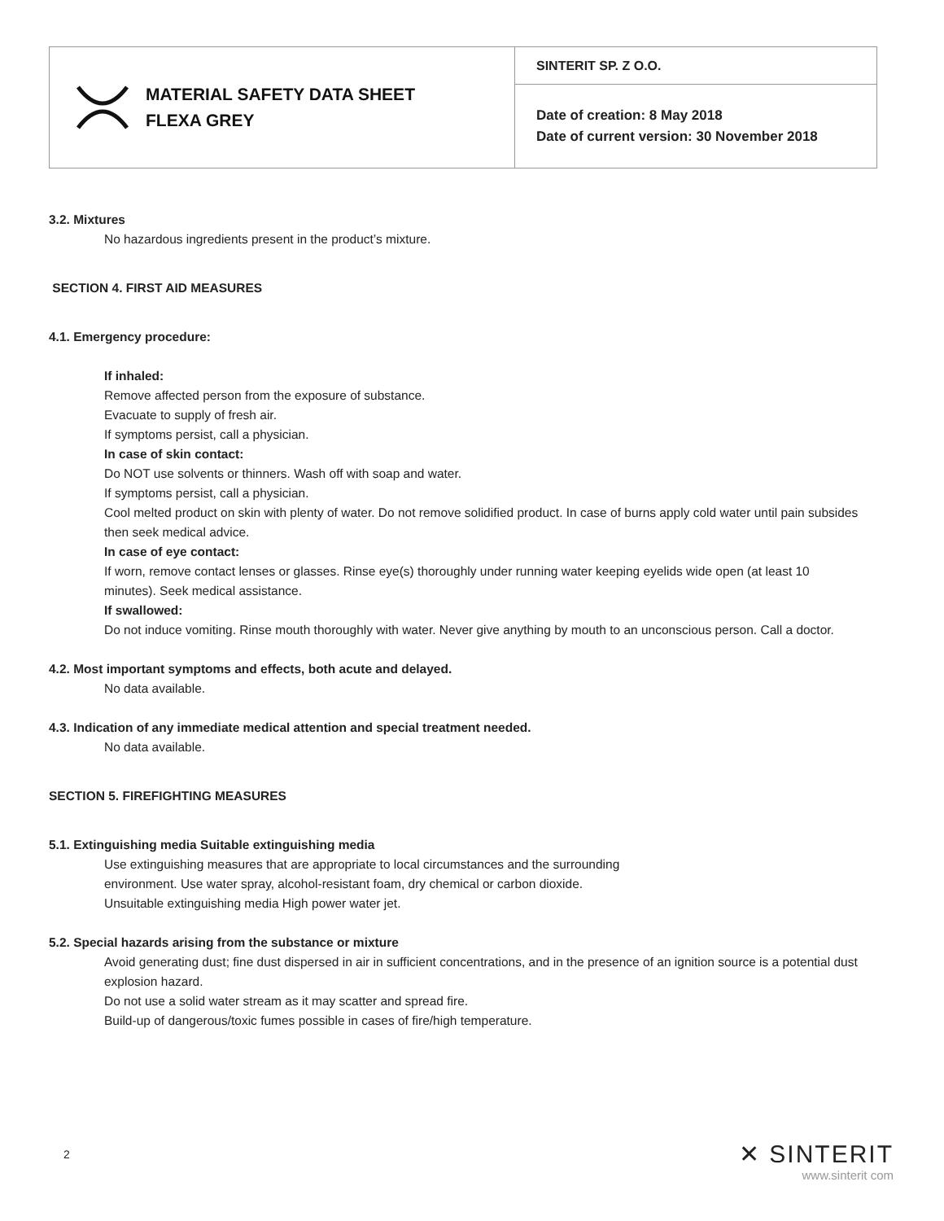| MATERIAL SAFETY DATA SHEET FLEXA GREY | SINTERIT SP. Z O.O. |
| | Date of creation: 8 May 2018 Date of current version: 30 November 2018 |
3.2. Mixtures
No hazardous ingredients present in the product’s mixture.
SECTION 4. FIRST AID MEASURES
4.1. Emergency procedure:
If inhaled:
Remove affected person from the exposure of substance.
Evacuate to supply of fresh air.
If symptoms persist, call a physician.
In case of skin contact:
Do NOT use solvents or thinners. Wash off with soap and water.
If symptoms persist, call a physician.
Cool melted product on skin with plenty of water. Do not remove solidified product. In case of burns apply cold water until pain subsides then seek medical advice.
In case of eye contact:
If worn, remove contact lenses or glasses. Rinse eye(s) thoroughly under running water keeping eyelids wide open (at least 10 minutes). Seek medical assistance.
If swallowed:
Do not induce vomiting. Rinse mouth thoroughly with water. Never give anything by mouth to an unconscious person. Call a doctor.
4.2. Most important symptoms and effects, both acute and delayed.
No data available.
4.3. Indication of any immediate medical attention and special treatment needed.
No data available.
SECTION 5. FIREFIGHTING MEASURES
5.1. Extinguishing media Suitable extinguishing media
Use extinguishing measures that are appropriate to local circumstances and the surrounding
environment. Use water spray, alcohol-resistant foam, dry chemical or carbon dioxide.
Unsuitable extinguishing media High power water jet.
5.2. Special hazards arising from the substance or mixture
Avoid generating dust; fine dust dispersed in air in sufficient concentrations, and in the presence of an ignition source is a potential dust explosion hazard.
Do not use a solid water stream as it may scatter and spread fire.
Build-up of dangerous/toxic fumes possible in cases of fire/high temperature.
2
✕ SINTERIT
www.sinterit com